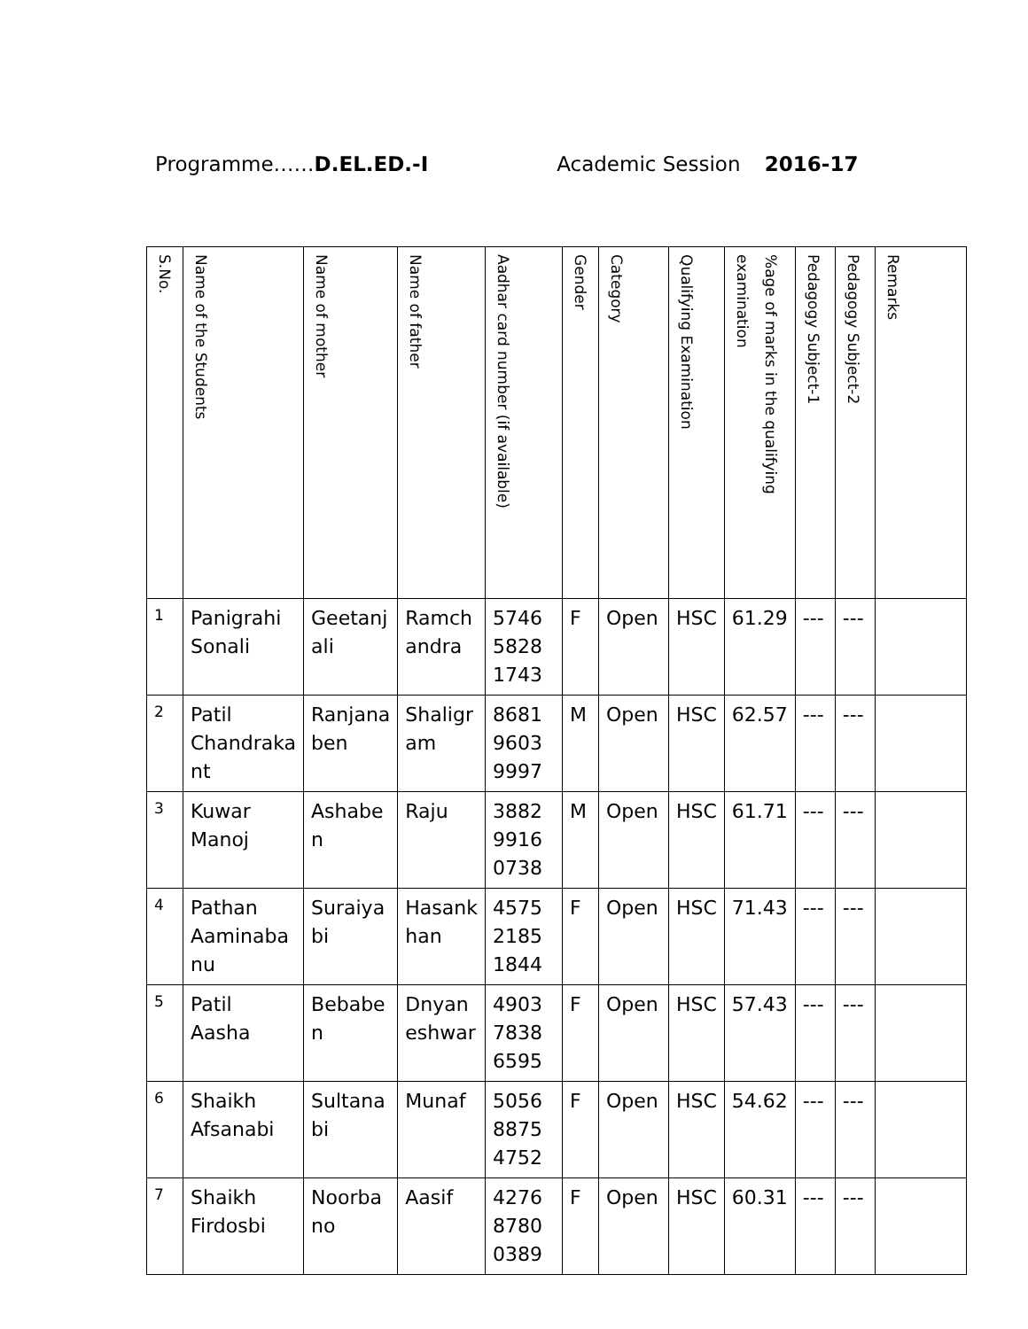Programme……D.EL.ED.-I Academic Session 2016-17
| S.No. | Name of the Students | Name of mother | Name of father | Aadhar card number (if available) | Gender | Category | Qualifying Examination | %age of marks in the qualifying examination | Pedagogy Subject-1 | Pedagogy Subject-2 | Remarks |
| --- | --- | --- | --- | --- | --- | --- | --- | --- | --- | --- | --- |
| 1 | Panigrahi Sonali | Geetanj ali | Ramch andra | 5746 5828 1743 | F | Open | HSC | 61.29 | --- | --- | |
| 2 | Patil Chandraka nt | Ranjana ben | Shaligr am | 8681 9603 9997 | M | Open | HSC | 62.57 | --- | --- | |
| 3 | Kuwar Manoj | Ashabe n | Raju | 3882 9916 0738 | M | Open | HSC | 61.71 | --- | --- | |
| 4 | Pathan Aaminaba nu | Suraiya bi | Hasank han | 4575 2185 1844 | F | Open | HSC | 71.43 | --- | --- | |
| 5 | Patil Aasha | Bebabe n | Dnyan eshwar | 4903 7838 6595 | F | Open | HSC | 57.43 | --- | --- | |
| 6 | Shaikh Afsanabi | Sultana bi | Munaf | 5056 8875 4752 | F | Open | HSC | 54.62 | --- | --- | |
| 7 | Shaikh Firdosbi | Noorba no | Aasif | 4276 8780 0389 | F | Open | HSC | 60.31 | --- | --- | |